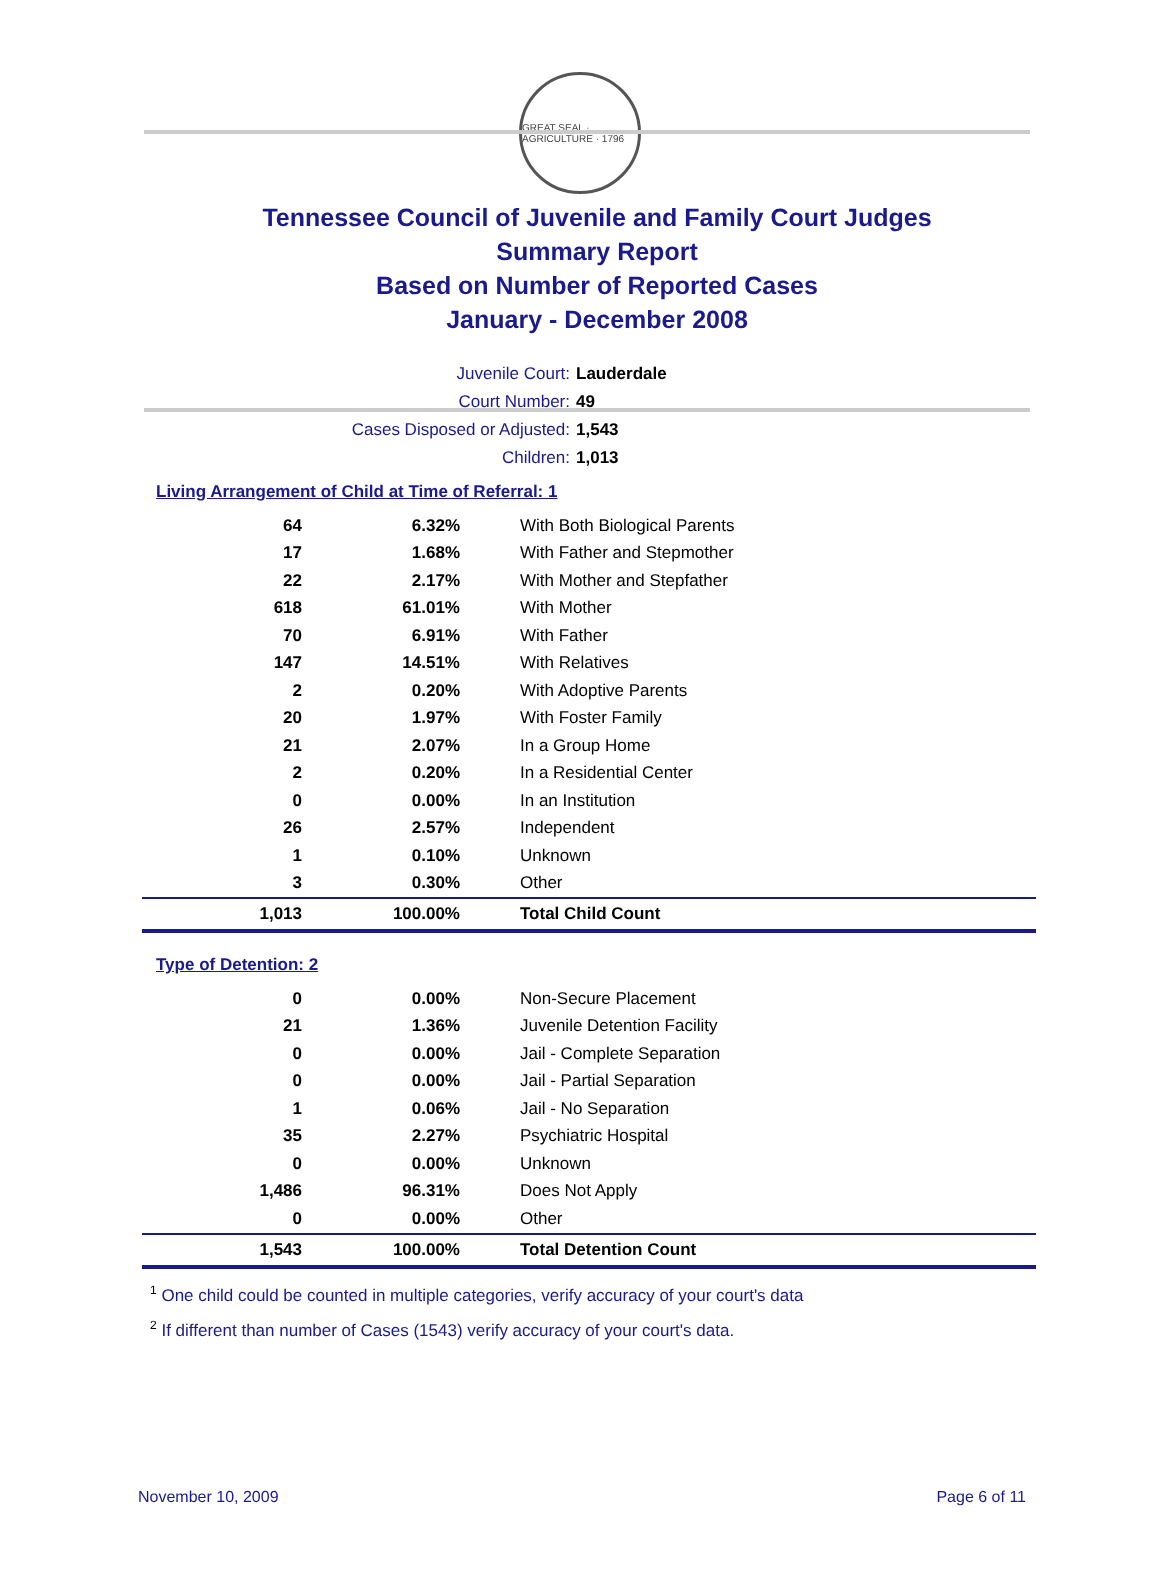GREAT SEAL · AGRICULTURE · 1796
Tennessee Council of Juvenile and Family Court Judges
Summary Report
Based on Number of Reported Cases
January - December 2008
Juvenile Court: Lauderdale
Court Number: 49
Cases Disposed or Adjusted: 1,543
Children: 1,013
Living Arrangement of Child at Time of Referral: 1
| 64 | 6.32% | With Both Biological Parents |
| 17 | 1.68% | With Father and Stepmother |
| 22 | 2.17% | With Mother and Stepfather |
| 618 | 61.01% | With Mother |
| 70 | 6.91% | With Father |
| 147 | 14.51% | With Relatives |
| 2 | 0.20% | With Adoptive Parents |
| 20 | 1.97% | With Foster Family |
| 21 | 2.07% | In a Group Home |
| 2 | 0.20% | In a Residential Center |
| 0 | 0.00% | In an Institution |
| 26 | 2.57% | Independent |
| 1 | 0.10% | Unknown |
| 3 | 0.30% | Other |
| 1,013 | 100.00% | Total Child Count |
Type of Detention: 2
| 0 | 0.00% | Non-Secure Placement |
| 21 | 1.36% | Juvenile Detention Facility |
| 0 | 0.00% | Jail - Complete Separation |
| 0 | 0.00% | Jail - Partial Separation |
| 1 | 0.06% | Jail - No Separation |
| 35 | 2.27% | Psychiatric Hospital |
| 0 | 0.00% | Unknown |
| 1,486 | 96.31% | Does Not Apply |
| 0 | 0.00% | Other |
| 1,543 | 100.00% | Total Detention Count |
<sup>1</sup> One child could be counted in multiple categories, verify accuracy of your court's data
<sup>2</sup> If different than number of Cases (1543) verify accuracy of your court's data.
November 10, 2009 Page 6 of 11